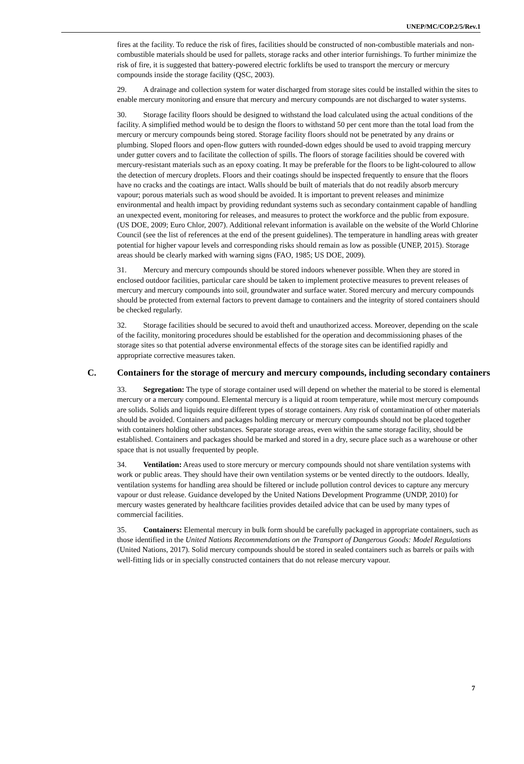UNEP/MC/COP.2/5/Rev.1
fires at the facility. To reduce the risk of fires, facilities should be constructed of non-combustible materials and non-combustible materials should be used for pallets, storage racks and other interior furnishings. To further minimize the risk of fire, it is suggested that battery-powered electric forklifts be used to transport the mercury or mercury compounds inside the storage facility (QSC, 2003).
29. A drainage and collection system for water discharged from storage sites could be installed within the sites to enable mercury monitoring and ensure that mercury and mercury compounds are not discharged to water systems.
30. Storage facility floors should be designed to withstand the load calculated using the actual conditions of the facility. A simplified method would be to design the floors to withstand 50 per cent more than the total load from the mercury or mercury compounds being stored. Storage facility floors should not be penetrated by any drains or plumbing. Sloped floors and open-flow gutters with rounded-down edges should be used to avoid trapping mercury under gutter covers and to facilitate the collection of spills. The floors of storage facilities should be covered with mercury-resistant materials such as an epoxy coating. It may be preferable for the floors to be light-coloured to allow the detection of mercury droplets. Floors and their coatings should be inspected frequently to ensure that the floors have no cracks and the coatings are intact. Walls should be built of materials that do not readily absorb mercury vapour; porous materials such as wood should be avoided. It is important to prevent releases and minimize environmental and health impact by providing redundant systems such as secondary containment capable of handling an unexpected event, monitoring for releases, and measures to protect the workforce and the public from exposure. (US DOE, 2009; Euro Chlor, 2007). Additional relevant information is available on the website of the World Chlorine Council (see the list of references at the end of the present guidelines). The temperature in handling areas with greater potential for higher vapour levels and corresponding risks should remain as low as possible (UNEP, 2015). Storage areas should be clearly marked with warning signs (FAO, 1985; US DOE, 2009).
31. Mercury and mercury compounds should be stored indoors whenever possible. When they are stored in enclosed outdoor facilities, particular care should be taken to implement protective measures to prevent releases of mercury and mercury compounds into soil, groundwater and surface water. Stored mercury and mercury compounds should be protected from external factors to prevent damage to containers and the integrity of stored containers should be checked regularly.
32. Storage facilities should be secured to avoid theft and unauthorized access. Moreover, depending on the scale of the facility, monitoring procedures should be established for the operation and decommissioning phases of the storage sites so that potential adverse environmental effects of the storage sites can be identified rapidly and appropriate corrective measures taken.
C. Containers for the storage of mercury and mercury compounds, including secondary containers
33. Segregation: The type of storage container used will depend on whether the material to be stored is elemental mercury or a mercury compound. Elemental mercury is a liquid at room temperature, while most mercury compounds are solids. Solids and liquids require different types of storage containers. Any risk of contamination of other materials should be avoided. Containers and packages holding mercury or mercury compounds should not be placed together with containers holding other substances. Separate storage areas, even within the same storage facility, should be established. Containers and packages should be marked and stored in a dry, secure place such as a warehouse or other space that is not usually frequented by people.
34. Ventilation: Areas used to store mercury or mercury compounds should not share ventilation systems with work or public areas. They should have their own ventilation systems or be vented directly to the outdoors. Ideally, ventilation systems for handling area should be filtered or include pollution control devices to capture any mercury vapour or dust release. Guidance developed by the United Nations Development Programme (UNDP, 2010) for mercury wastes generated by healthcare facilities provides detailed advice that can be used by many types of commercial facilities.
35. Containers: Elemental mercury in bulk form should be carefully packaged in appropriate containers, such as those identified in the United Nations Recommendations on the Transport of Dangerous Goods: Model Regulations (United Nations, 2017). Solid mercury compounds should be stored in sealed containers such as barrels or pails with well-fitting lids or in specially constructed containers that do not release mercury vapour.
7